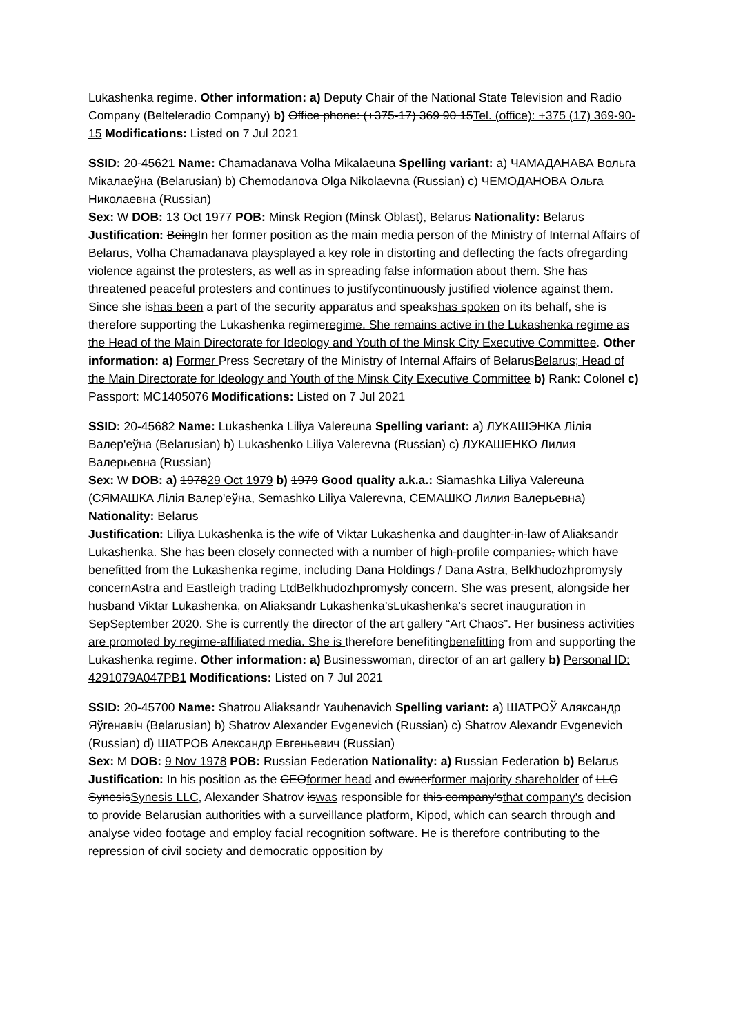Lukashenka regime. Other information: a) Deputy Chair of the National State Television and Radio Company (Belteleradio Company) b) Office phone: (+375-17) 369 90 15Tel. (office): +375 (17) 369-90-15 Modifications: Listed on 7 Jul 2021
SSID: 20-45621 Name: Chamadanava Volha Mikalaeuna Spelling variant: a) ЧАМАДАНАВА Вольга Мікалаеўна (Belarusian) b) Chemodanova Olga Nikolaevna (Russian) c) ЧЕМОДАНОВА Ольга Николаевна (Russian)
Sex: W DOB: 13 Oct 1977 POB: Minsk Region (Minsk Oblast), Belarus Nationality: Belarus
Justification: BeingIn her former position as the main media person of the Ministry of Internal Affairs of Belarus, Volha Chamadanava playsplayed a key role in distorting and deflecting the facts ofregarding violence against the protesters, as well as in spreading false information about them. She has threatened peaceful protesters and continues to justifycontinuously justified violence against them. Since she ishas been a part of the security apparatus and speakshas spoken on its behalf, she is therefore supporting the Lukashenka regimeregime. She remains active in the Lukashenka regime as the Head of the Main Directorate for Ideology and Youth of the Minsk City Executive Committee. Other information: a) Former Press Secretary of the Ministry of Internal Affairs of BelarusBelarus; Head of the Main Directorate for Ideology and Youth of the Minsk City Executive Committee b) Rank: Colonel c) Passport: MC1405076 Modifications: Listed on 7 Jul 2021
SSID: 20-45682 Name: Lukashenka Liliya Valereuna Spelling variant: a) ЛУКАШЭНКА Лілія Валер'еўна (Belarusian) b) Lukashenko Liliya Valerevna (Russian) c) ЛУКАШЕНКО Лилия Валерьевна (Russian)
Sex: W DOB: a) 197829 Oct 1979 b) 1979 Good quality a.k.a.: Siamashka Liliya Valereuna (СЯМАШКА Лілія Валер'еўна, Semashko Liliya Valerevna, СЕМАШКО Лилия Валерьевна) Nationality: Belarus
Justification: Liliya Lukashenka is the wife of Viktar Lukashenka and daughter-in-law of Aliaksandr Lukashenka. She has been closely connected with a number of high-profile companies, which have benefitted from the Lukashenka regime, including Dana Holdings / Dana Astra, Belkhudozhpromysly concernAstra and Eastleigh trading LtdBelkhudozhpromysly concern. She was present, alongside her husband Viktar Lukashenka, on Aliaksandr Lukashenka’sLukashenka's secret inauguration in SepSeptember 2020. She is currently the director of the art gallery “Art Chaos”. Her business activities are promoted by regime-affiliated media. She is therefore benefitingbenefitting from and supporting the Lukashenka regime. Other information: a) Businesswoman, director of an art gallery b) Personal ID: 4291079A047PB1 Modifications: Listed on 7 Jul 2021
SSID: 20-45700 Name: Shatrou Aliaksandr Yauhenavich Spelling variant: a) ШАТРОЎ Аляксандр Яўгенавіч (Belarusian) b) Shatrov Alexander Evgenevich (Russian) c) Shatrov Alexandr Evgenevich (Russian) d) ШАТРОВ Александр Евгеньевич (Russian)
Sex: M DOB: 9 Nov 1978 POB: Russian Federation Nationality: a) Russian Federation b) Belarus
Justification: In his position as the CEOformer head and ownerformer majority shareholder of LLC SynesisSynesis LLC, Alexander Shatrov iswas responsible for this company'sthat company's decision to provide Belarusian authorities with a surveillance platform, Kipod, which can search through and analyse video footage and employ facial recognition software. He is therefore contributing to the repression of civil society and democratic opposition by